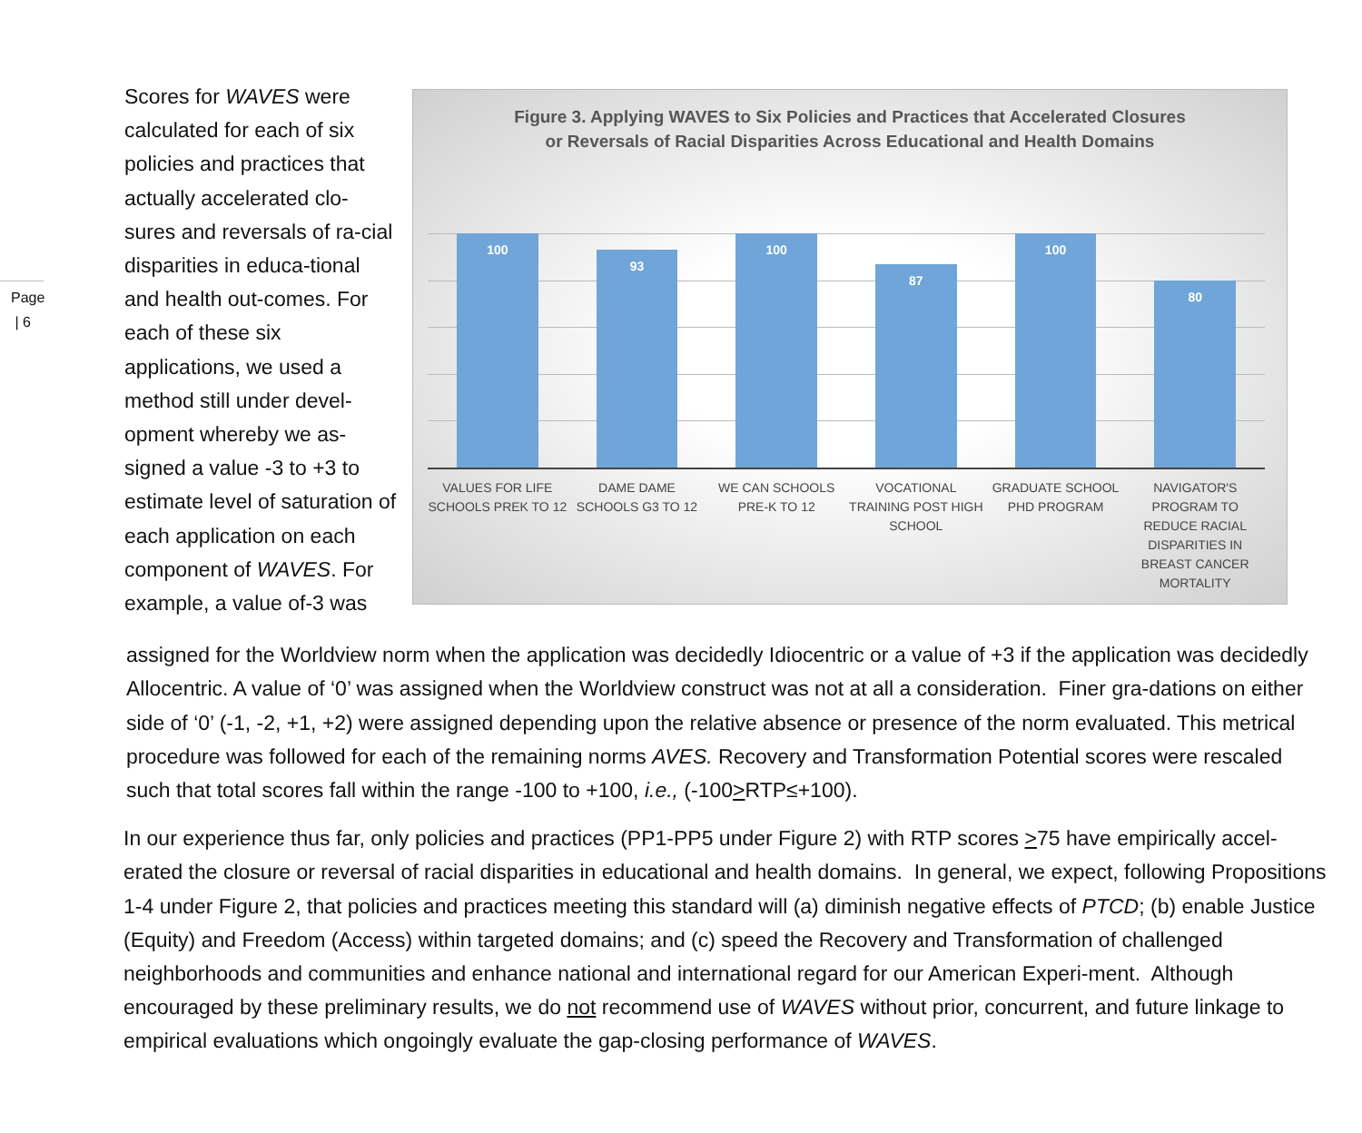Page
| 6
Scores for WAVES were calculated for each of six policies and practices that actually accelerated clo-sures and reversals of ra-cial disparities in educa-tional and health out-comes. For each of these six applications, we used a method still under devel-opment whereby we as-signed a value -3 to +3 to estimate level of saturation of each application on each component of WAVES. For example, a value of-3 was
Figure 3. Applying WAVES to Six Policies and Practices that Accelerated Closures
or Reversals of Racial Disparities Across Educational and Health Domains
100
93
100
87
100
80
VALUES FOR LIFE SCHOOLS PREK TO 12
DAME DAME SCHOOLS G3 TO 12 WE CAN SCHOOLS PRE-K TO 12 VOCATIONAL TRAINING POST HIGH SCHOOL
GRADUATE SCHOOL PHD PROGRAM NAVIGATOR'S PROGRAM TO REDUCE RACIAL DISPARITIES IN BREAST CANCER MORTALITY
assigned for the Worldview norm when the application was decidedly Idiocentric or a value of +3 if the application was decidedly Allocentric. A value of ‘0’ was assigned when the Worldview construct was not at all a consideration. Finer gra-dations on either side of ‘0’ (-1, -2, +1, +2) were assigned depending upon the relative absence or presence of the norm evaluated. This metrical procedure was followed for each of the remaining norms AVES. Recovery and Transformation Potential scores were rescaled such that total scores fall within the range -100 to +100, i.e., (-100>RTP≤+100).
In our experience thus far, only policies and practices (PP1-PP5 under Figure 2) with RTP scores >75 have empirically accel-erated the closure or reversal of racial disparities in educational and health domains. In general, we expect, following Propositions 1-4 under Figure 2, that policies and practices meeting this standard will (a) diminish negative effects of PTCD; (b) enable Justice (Equity) and Freedom (Access) within targeted domains; and (c) speed the Recovery and Transformation of challenged neighborhoods and communities and enhance national and international regard for our American Experi-ment. Although encouraged by these preliminary results, we do not recommend use of WAVES without prior, concurrent, and future linkage to empirical evaluations which ongoingly evaluate the gap-closing performance of WAVES.